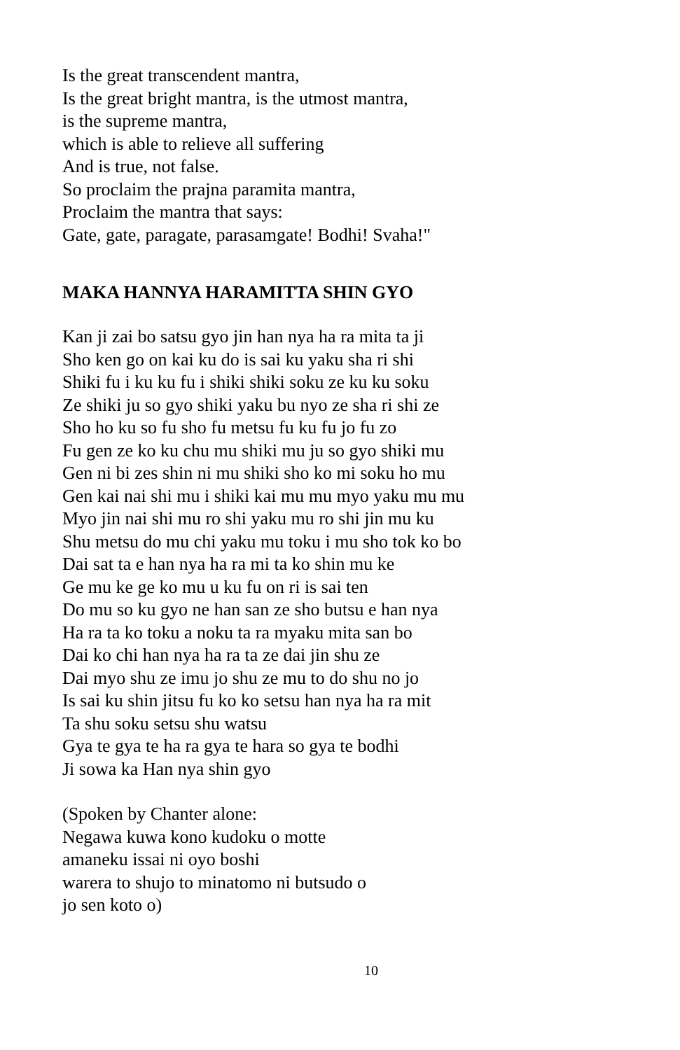Is the great transcendent mantra,
Is the great bright mantra, is the utmost mantra,
is the supreme mantra,
which is able to relieve all suffering
And is true, not false.
So proclaim the prajna paramita mantra,
Proclaim the mantra that says:
Gate, gate, paragate, parasamgate! Bodhi! Svaha!"
MAKA HANNYA HARAMITTA SHIN GYO
Kan ji zai bo satsu gyo jin han nya ha ra mita ta ji
Sho ken go on kai ku do is sai ku yaku sha ri shi
Shiki fu i ku ku fu i shiki shiki soku ze ku ku soku
Ze shiki ju so gyo shiki yaku bu nyo ze sha ri shi ze
Sho ho ku so fu sho fu metsu fu ku fu jo fu zo
Fu gen ze ko ku chu mu shiki mu ju so gyo shiki mu
Gen ni bi zes shin ni mu shiki sho ko mi soku ho mu
Gen kai nai shi mu i shiki kai mu mu myo yaku mu mu
Myo jin nai shi mu ro shi yaku mu ro shi jin mu ku
Shu metsu do mu chi yaku mu toku i mu sho tok ko bo
Dai sat ta e han nya ha ra mi ta ko shin mu ke
Ge mu ke ge ko mu u ku fu on ri is sai ten
Do mu so ku gyo ne han san ze sho butsu e han nya
Ha ra ta ko toku a noku ta ra myaku mita san bo
Dai ko chi han nya ha ra ta ze dai jin shu ze
Dai myo shu ze imu jo shu ze mu to do shu no jo
Is sai ku shin jitsu fu ko ko setsu han nya ha ra mit
Ta shu soku setsu shu watsu
Gya te gya te ha ra gya te hara so gya te bodhi
Ji sowa ka Han nya shin gyo
(Spoken by Chanter alone:
Negawa kuwa kono kudoku o motte
amaneku issai ni oyo boshi
warera to shujo to minatomo ni butsudo o
jo sen koto o)
10